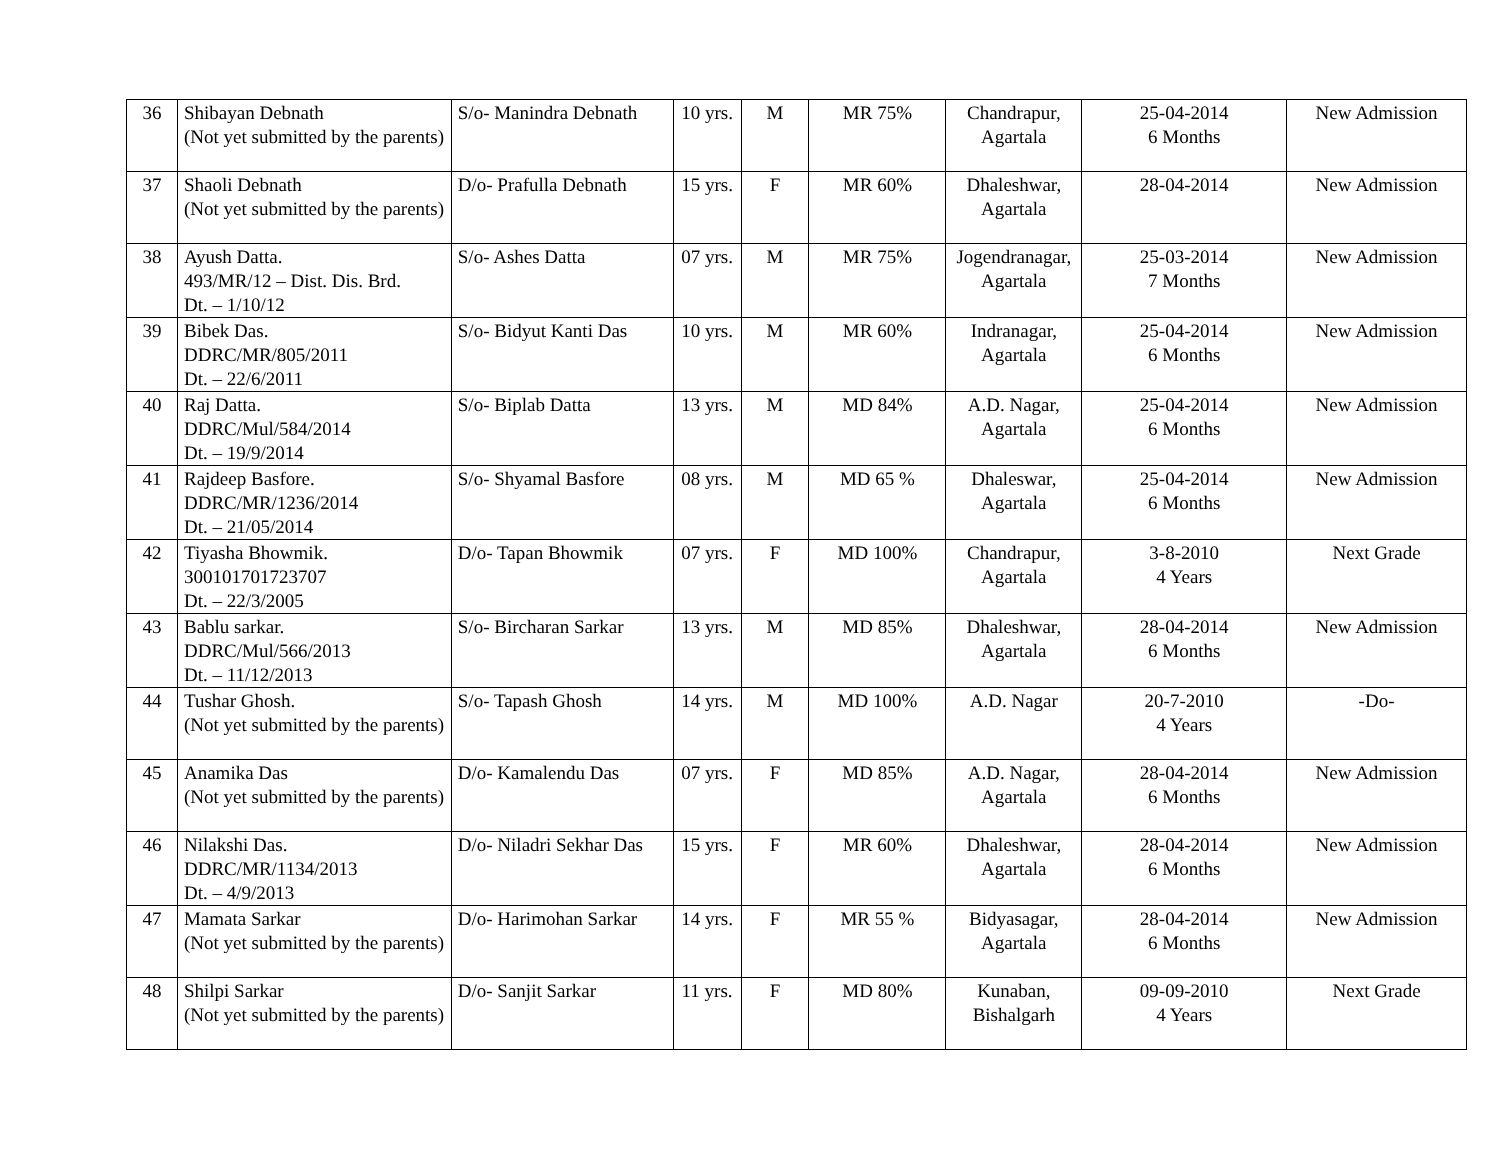| 36 | Shibayan Debnath (Not yet submitted by the parents) | S/o- Manindra Debnath | 10 yrs. | M | MR 75% | Chandrapur, Agartala | 25-04-2014 6 Months | New Admission |
| 37 | Shaoli Debnath (Not yet submitted by the parents) | D/o- Prafulla Debnath | 15 yrs. | F | MR 60% | Dhaleshwar, Agartala | 28-04-2014 | New Admission |
| 38 | Ayush Datta. 493/MR/12 – Dist. Dis. Brd. Dt. – 1/10/12 | S/o- Ashes Datta | 07 yrs. | M | MR 75% | Jogendranagar, Agartala | 25-03-2014 7 Months | New Admission |
| 39 | Bibek Das. DDRC/MR/805/2011 Dt. – 22/6/2011 | S/o- Bidyut Kanti Das | 10 yrs. | M | MR 60% | Indranagar, Agartala | 25-04-2014 6 Months | New Admission |
| 40 | Raj Datta. DDRC/Mul/584/2014 Dt. – 19/9/2014 | S/o- Biplab Datta | 13 yrs. | M | MD 84% | A.D. Nagar, Agartala | 25-04-2014 6 Months | New Admission |
| 41 | Rajdeep Basfore. DDRC/MR/1236/2014 Dt. – 21/05/2014 | S/o- Shyamal Basfore | 08 yrs. | M | MD 65 % | Dhaleswar, Agartala | 25-04-2014 6 Months | New Admission |
| 42 | Tiyasha Bhowmik. 300101701723707 Dt. – 22/3/2005 | D/o- Tapan Bhowmik | 07 yrs. | F | MD 100% | Chandrapur, Agartala | 3-8-2010 4 Years | Next Grade |
| 43 | Bablu sarkar. DDRC/Mul/566/2013 Dt. – 11/12/2013 | S/o- Bircharan Sarkar | 13 yrs. | M | MD 85% | Dhaleshwar, Agartala | 28-04-2014 6 Months | New Admission |
| 44 | Tushar Ghosh. (Not yet submitted by the parents) | S/o- Tapash Ghosh | 14 yrs. | M | MD 100% | A.D. Nagar | 20-7-2010 4 Years | -Do- |
| 45 | Anamika Das (Not yet submitted by the parents) | D/o- Kamalendu Das | 07 yrs. | F | MD 85% | A.D. Nagar, Agartala | 28-04-2014 6 Months | New Admission |
| 46 | Nilakshi Das. DDRC/MR/1134/2013 Dt. – 4/9/2013 | D/o- Niladri Sekhar Das | 15 yrs. | F | MR 60% | Dhaleshwar, Agartala | 28-04-2014 6 Months | New Admission |
| 47 | Mamata Sarkar (Not yet submitted by the parents) | D/o- Harimohan Sarkar | 14 yrs. | F | MR 55 % | Bidyasagar, Agartala | 28-04-2014 6 Months | New Admission |
| 48 | Shilpi Sarkar (Not yet submitted by the parents) | D/o- Sanjit Sarkar | 11 yrs. | F | MD 80% | Kunaban, Bishalgarh | 09-09-2010 4 Years | Next Grade |